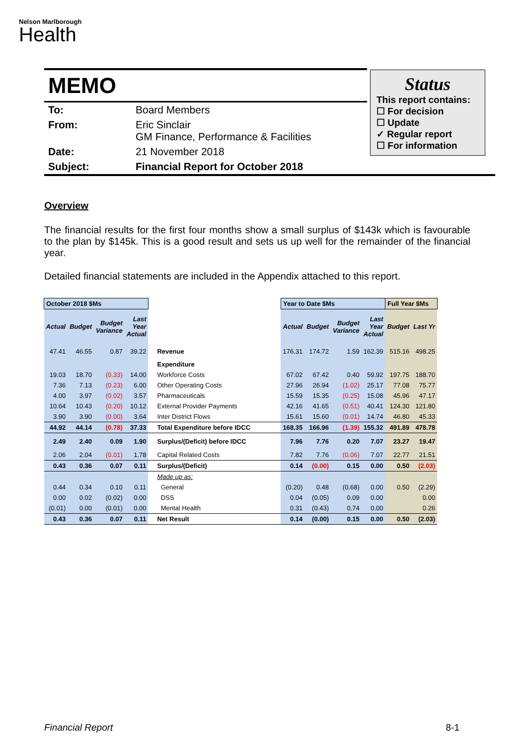Nelson Marlborough
Health
MEMO
Status
This report contains:
☐ For decision
☐ Update
✓ Regular report
☐ For information
| To: | Board Members |
| From: | Eric Sinclair GM Finance, Performance & Facilities |
| Date: | 21 November 2018 |
| Subject: | Financial Report for October 2018 |
Overview
The financial results for the first four months show a small surplus of $143k which is favourable to the plan by $145k. This is a good result and sets us up well for the remainder of the financial year.
Detailed financial statements are included in the Appendix attached to this report.
| October 2018 $Ms | | | | | Year to Date $Ms | | | | Full Year $Ms | |
| Actual | Budget | Budget Variance | Last Year Actual | | Actual | Budget | Budget Variance | Last Year Actual | Budget | Last Yr |
| 47.41 | 46.55 | 0.87 | 39.22 | Revenue | 176.31 | 174.72 | 1.59 | 162.39 | 515.16 | 498.25 |
| | | | | Expenditure | | | | | | |
| 19.03 | 18.70 | (0.33) | 14.00 | Workforce Costs | 67.02 | 67.42 | 0.40 | 59.92 | 197.75 | 188.70 |
| 7.36 | 7.13 | (0.23) | 6.00 | Other Operating Costs | 27.96 | 26.94 | (1.02) | 25.17 | 77.08 | 75.77 |
| 4.00 | 3.97 | (0.02) | 3.57 | Pharmaceuticals | 15.59 | 15.35 | (0.25) | 15.08 | 45.96 | 47.17 |
| 10.64 | 10.43 | (0.20) | 10.12 | External Provider Payments | 42.16 | 41.65 | (0.51) | 40.41 | 124.30 | 121.80 |
| 3.90 | 3.90 | (0.00) | 3.64 | Inter District Flows | 15.61 | 15.60 | (0.01) | 14.74 | 46.80 | 45.33 |
| 44.92 | 44.14 | (0.78) | 37.33 | Total Expenditure before IDCC | 168.35 | 166.96 | (1.39) | 155.32 | 491.89 | 478.78 |
| 2.49 | 2.40 | 0.09 | 1.90 | Surplus/(Deficit) before IDCC | 7.96 | 7.76 | 0.20 | 7.07 | 23.27 | 19.47 |
| 2.06 | 2.04 | (0.01) | 1.78 | Capital Related Costs | 7.82 | 7.76 | (0.06) | 7.07 | 22.77 | 21.51 |
| 0.43 | 0.36 | 0.07 | 0.11 | Surplus/(Deficit) | 0.14 | (0.00) | 0.15 | 0.00 | 0.50 | (2.03) |
| | | | | Made up as: | | | | | | |
| 0.44 | 0.34 | 0.10 | 0.11 | General | (0.20) | 0.48 | (0.68) | 0.00 | 0.50 | (2.29) |
| 0.00 | 0.02 | (0.02) | 0.00 | DSS | 0.04 | (0.05) | 0.09 | 0.00 | | 0.00 |
| (0.01) | 0.00 | (0.01) | 0.00 | Mental Health | 0.31 | (0.43) | 0.74 | 0.00 | | 0.26 |
| 0.43 | 0.36 | 0.07 | 0.11 | Net Result | 0.14 | (0.00) | 0.15 | 0.00 | 0.50 | (2.03) |
Financial Report 8-1